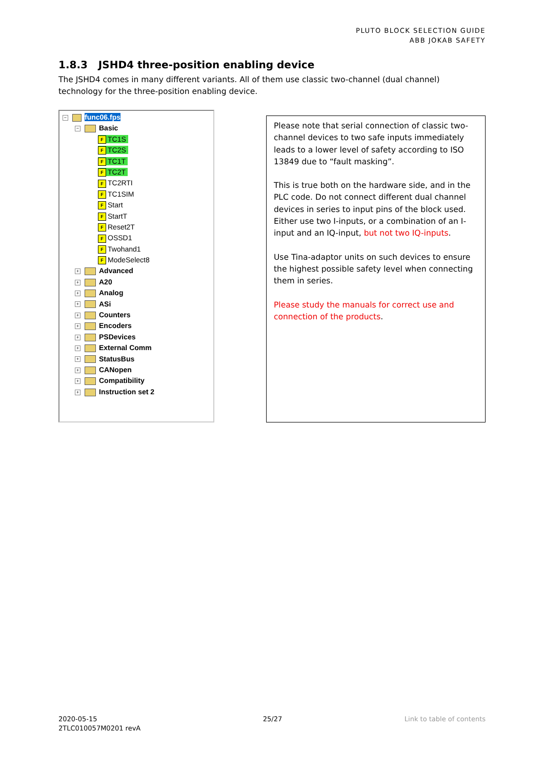PLUTO BLOCK SELECTION GUIDE
ABB JOKAB SAFETY
1.8.3 JSHD4 three-position enabling device
The JSHD4 comes in many different variants. All of them use classic two-channel (dual channel) technology for the three-position enabling device.
− func06.fps
− Basic
F TC1S
F TC2S
F TC1T
F TC2T
F TC2RTI
F TC1SIM
F Start
F StartT
F Reset2T
F OSSD1
F Twohand1
F ModeSelect8
+ Advanced
+ A20
+ Analog
+ ASi
+ Counters
+ Encoders
+ PSDevices
+ External Comm
+ StatusBus
+ CANopen
+ Compatibility
+ Instruction set 2
Please note that serial connection of classic two-channel devices to two safe inputs immediately leads to a lower level of safety according to ISO 13849 due to “fault masking”.
This is true both on the hardware side, and in the PLC code. Do not connect different dual channel devices in series to input pins of the block used. Either use two I-inputs, or a combination of an I-input and an IQ-input, but not two IQ-inputs.
Use Tina-adaptor units on such devices to ensure the highest possible safety level when connecting them in series.
Please study the manuals for correct use and connection of the products.
2020-05-15
2TLC010057M0201 revA
25/27 Link to table of contents